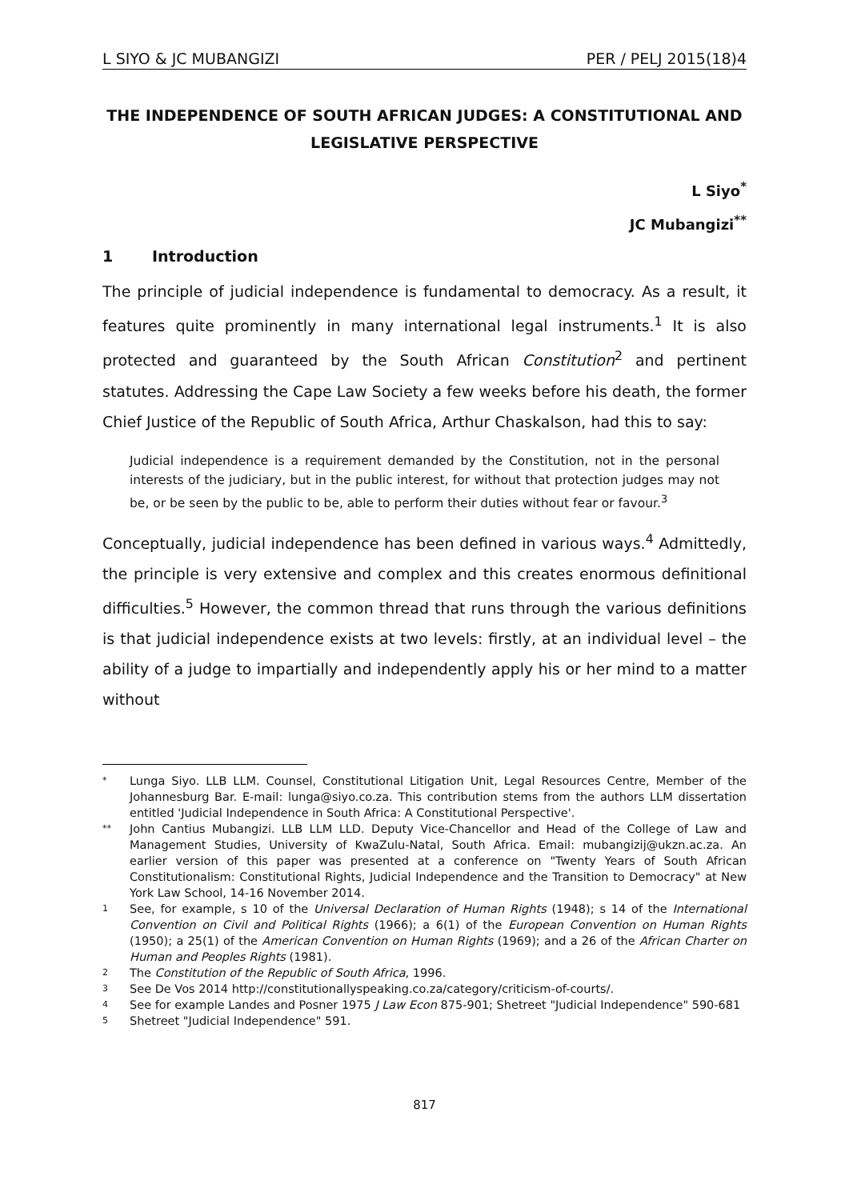L SIYO & JC MUBANGIZI PER / PELJ 2015(18)4
THE INDEPENDENCE OF SOUTH AFRICAN JUDGES: A CONSTITUTIONAL AND LEGISLATIVE PERSPECTIVE
L Siyo<sup>*</sup>
JC Mubangizi<sup>**</sup>
1 Introduction
The principle of judicial independence is fundamental to democracy. As a result, it features quite prominently in many international legal instruments.<sup>1</sup> It is also protected and guaranteed by the South African Constitution<sup>2</sup> and pertinent statutes. Addressing the Cape Law Society a few weeks before his death, the former Chief Justice of the Republic of South Africa, Arthur Chaskalson, had this to say:
Judicial independence is a requirement demanded by the Constitution, not in the personal interests of the judiciary, but in the public interest, for without that protection judges may not be, or be seen by the public to be, able to perform their duties without fear or favour.<sup>3</sup>
Conceptually, judicial independence has been defined in various ways.<sup>4</sup> Admittedly, the principle is very extensive and complex and this creates enormous definitional difficulties.<sup>5</sup> However, the common thread that runs through the various definitions is that judicial independence exists at two levels: firstly, at an individual level – the ability of a judge to impartially and independently apply his or her mind to a matter without
* Lunga Siyo. LLB LLM. Counsel, Constitutional Litigation Unit, Legal Resources Centre, Member of the Johannesburg Bar. E-mail: lunga@siyo.co.za. This contribution stems from the authors LLM dissertation entitled 'Judicial Independence in South Africa: A Constitutional Perspective'.
** John Cantius Mubangizi. LLB LLM LLD. Deputy Vice-Chancellor and Head of the College of Law and Management Studies, University of KwaZulu-Natal, South Africa. Email: mubangizij@ukzn.ac.za. An earlier version of this paper was presented at a conference on "Twenty Years of South African Constitutionalism: Constitutional Rights, Judicial Independence and the Transition to Democracy" at New York Law School, 14-16 November 2014.
1 See, for example, s 10 of the Universal Declaration of Human Rights (1948); s 14 of the International Convention on Civil and Political Rights (1966); a 6(1) of the European Convention on Human Rights (1950); a 25(1) of the American Convention on Human Rights (1969); and a 26 of the African Charter on Human and Peoples Rights (1981).
2 The Constitution of the Republic of South Africa, 1996.
3 See De Vos 2014 http://constitutionallyspeaking.co.za/category/criticism-of-courts/.
4 See for example Landes and Posner 1975 J Law Econ 875-901; Shetreet "Judicial Independence" 590-681
5 Shetreet "Judicial Independence" 591.
817